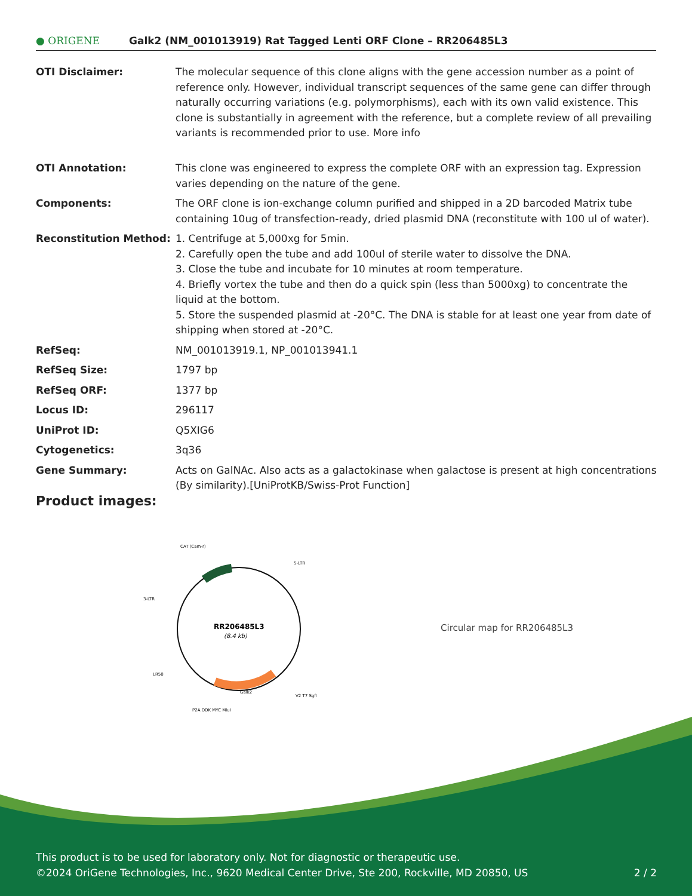● ORIGENE
Galk2 (NM_001013919) Rat Tagged Lenti ORF Clone – RR206485L3
| OTI Disclaimer: | The molecular sequence of this clone aligns with the gene accession number as a point of reference only. However, individual transcript sequences of the same gene can differ through naturally occurring variations (e.g. polymorphisms), each with its own valid existence. This clone is substantially in agreement with the reference, but a complete review of all prevailing variants is recommended prior to use. More info |
| OTI Annotation: | This clone was engineered to express the complete ORF with an expression tag. Expression varies depending on the nature of the gene. |
| Components: | The ORF clone is ion-exchange column purified and shipped in a 2D barcoded Matrix tube containing 10ug of transfection-ready, dried plasmid DNA (reconstitute with 100 ul of water). |
| Reconstitution Method: | 1. Centrifuge at 5,000xg for 5min. 2. Carefully open the tube and add 100ul of sterile water to dissolve the DNA. 3. Close the tube and incubate for 10 minutes at room temperature. 4. Briefly vortex the tube and then do a quick spin (less than 5000xg) to concentrate the liquid at the bottom. 5. Store the suspended plasmid at -20°C. The DNA is stable for at least one year from date of shipping when stored at -20°C. |
| RefSeq: | NM_001013919.1 , NP_001013941.1 |
| RefSeq Size: | 1797 bp |
| RefSeq ORF: | 1377 bp |
| Locus ID: | 296117 |
| UniProt ID: | Q5XIG6 |
| Cytogenetics: | 3q36 |
| Gene Summary: | Acts on GalNAc. Also acts as a galactokinase when galactose is present at high concentrations (By similarity).[UniProtKB/Swiss-Prot Function] |
Product images:
RR206485L3
(8.4 kb)
CAT (Cam-r)
5-LTR
3-LTR
LR50
Galk2
V2 T7 SgfI
P2A DDK MYC MluI
Circular map for RR206485L3
This product is to be used for laboratory only. Not for diagnostic or therapeutic use.
©2024 OriGene Technologies, Inc., 9620 Medical Center Drive, Ste 200, Rockville, MD 20850, US 2 / 2